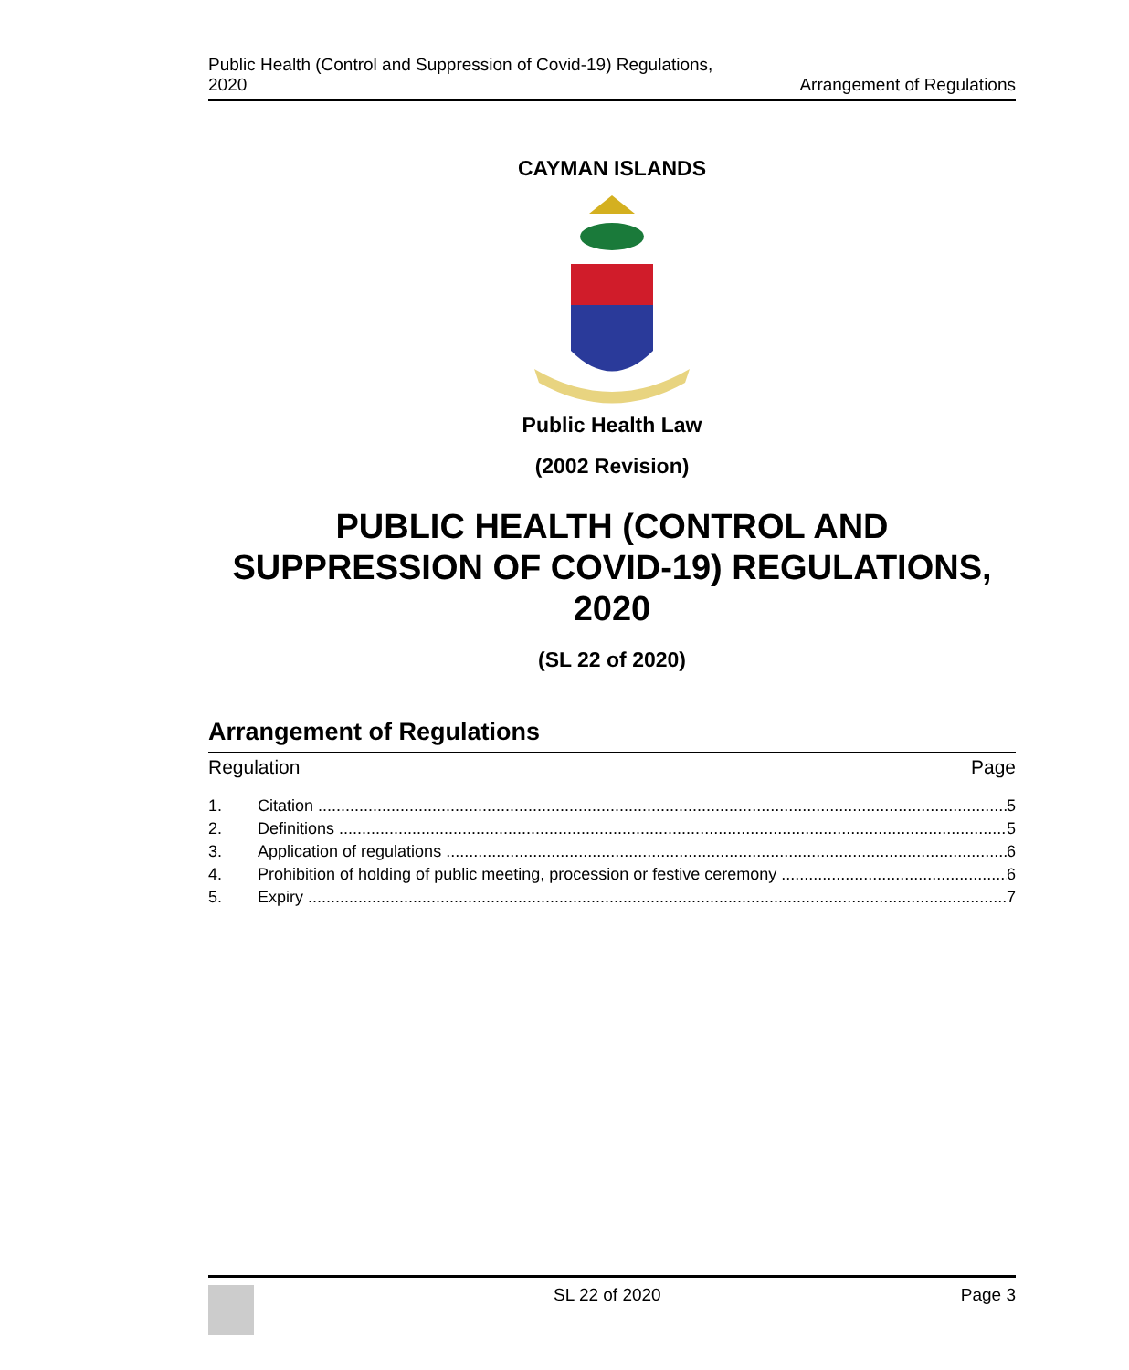Public Health (Control and Suppression of Covid-19) Regulations,
2020
Arrangement of Regulations
CAYMAN ISLANDS
Public Health Law
(2002 Revision)
PUBLIC HEALTH (CONTROL AND SUPPRESSION OF COVID-19) REGULATIONS, 2020
(SL 22 of 2020)
Arrangement of Regulations
Regulation Page
1. Citation 5
2. Definitions 5
3. Application of regulations 6
4. Prohibition of holding of public meeting, procession or festive ceremony 6
5. Expiry 7
SL 22 of 2020 Page 3